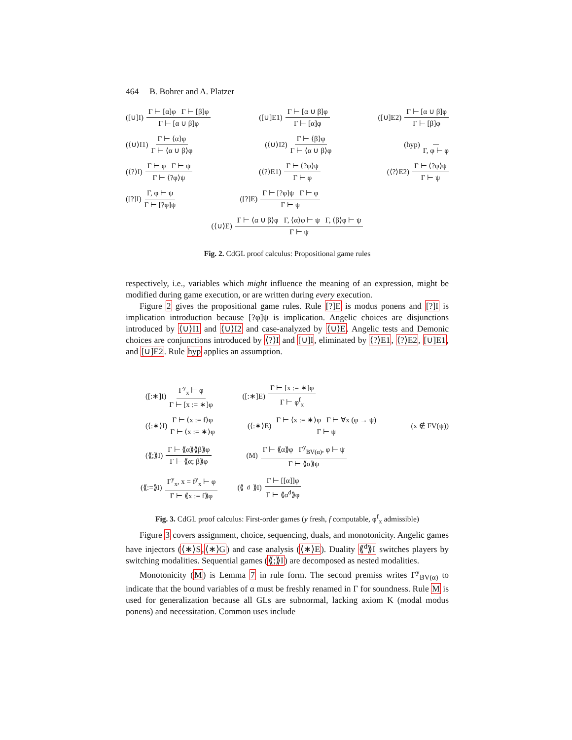464 B. Bohrer and A. Platzer
([∪]I) Γ ⊢ [α]φ Γ ⊢ [β]φ Γ ⊢ [α ∪ β]φ ([∪]E1) Γ ⊢ [α ∪ β]φ Γ ⊢ [α]φ ([∪]E2) Γ ⊢ [α ∪ β]φ Γ ⊢ [β]φ
(⟨∪⟩I1) Γ ⊢ ⟨α⟩φ Γ ⊢ ⟨α ∪ β⟩φ (⟨∪⟩I2) Γ ⊢ ⟨β⟩φ Γ ⊢ ⟨α ∪ β⟩φ (hyp) Γ, φ ⊢ φ
(⟨?⟩I) Γ ⊢ φ Γ ⊢ ψ Γ ⊢ ⟨?φ⟩ψ (⟨?⟩E1) Γ ⊢ ⟨?φ⟩ψ Γ ⊢ φ (⟨?⟩E2) Γ ⊢ ⟨?φ⟩ψ Γ ⊢ ψ
([?]I) Γ, φ ⊢ ψ Γ ⊢ [?φ]ψ ([?]E) Γ ⊢ [?φ]ψ Γ ⊢ φ Γ ⊢ ψ
(⟨∪⟩E) Γ ⊢ ⟨α ∪ β⟩φ Γ, ⟨α⟩φ ⊢ ψ Γ, ⟨β⟩φ ⊢ ψ Γ ⊢ ψ
Fig. 2. CdGL proof calculus: Propositional game rules
respectively, i.e., variables which might influence the meaning of an expression, might be modified during game execution, or are written during every execution.
Figure 2 gives the propositional game rules. Rule [?]E is modus ponens and [?]I is implication introduction because [?φ]ψ is implication. Angelic choices are disjunctions introduced by ⟨∪⟩I1 and ⟨∪⟩I2 and case-analyzed by ⟨∪⟩E. Angelic tests and Demonic choices are conjunctions introduced by ⟨?⟩I and [∪]I, eliminated by ⟨?⟩E1, ⟨?⟩E2, [∪]E1, and [∪]E2. Rule hyp applies an assumption.
([:∗]I) Γ<sup>y</sup><sub>x</sub> ⊢ φ Γ ⊢ [x := ∗]φ ([:∗]E) Γ ⊢ [x := ∗]φ Γ ⊢ φ<sup>f</sup><sub>x</sub>
(⟨:∗⟩I) Γ ⊢ ⟨x := f⟩φ Γ ⊢ ⟨x := ∗⟩φ (⟨:∗⟩E) Γ ⊢ ⟨x := ∗⟩φ Γ ⊢ ∀x (φ → ψ) Γ ⊢ ψ (x ∉ FV(ψ))
(⟪;⟫I) Γ ⊢ ⟪α⟫⟪β⟫φ Γ ⊢ ⟪α; β⟫φ (M) Γ ⊢ ⟪α⟫φ Γ<sup>y</sup><sub>BV(α)</sub>, φ ⊢ ψ Γ ⊢ ⟪α⟫ψ
(⟪:=⟫I) Γ<sup>y</sup><sub>x</sub>, x = f<sup>y</sup><sub>x</sub> ⊢ φ Γ ⊢ ⟪x := f⟫φ (⟪<sup>d</sup>⟫I) Γ ⊢ [[α]]φ Γ ⊢ ⟪α<sup>d</sup>⟫φ
Fig. 3. CdGL proof calculus: First-order games (y fresh, f computable, φ<sup>f</sup><sub>x</sub> admissible)
Figure 3 covers assignment, choice, sequencing, duals, and monotonicity. Angelic games have injectors (⟨∗⟩S,⟨∗⟩G) and case analysis (⟨∗⟩E). Duality ⟪<sup>d</sup>⟫I switches players by switching modalities. Sequential games (⟪;⟫I) are decomposed as nested modalities.
Monotonicity (M) is Lemma 7 in rule form. The second premiss writes Γ<sup>y</sup><sub>BV(α)</sub> to indicate that the bound variables of α must be freshly renamed in Γ for soundness. Rule M is used for generalization because all GLs are subnormal, lacking axiom K (modal modus ponens) and necessitation. Common uses include